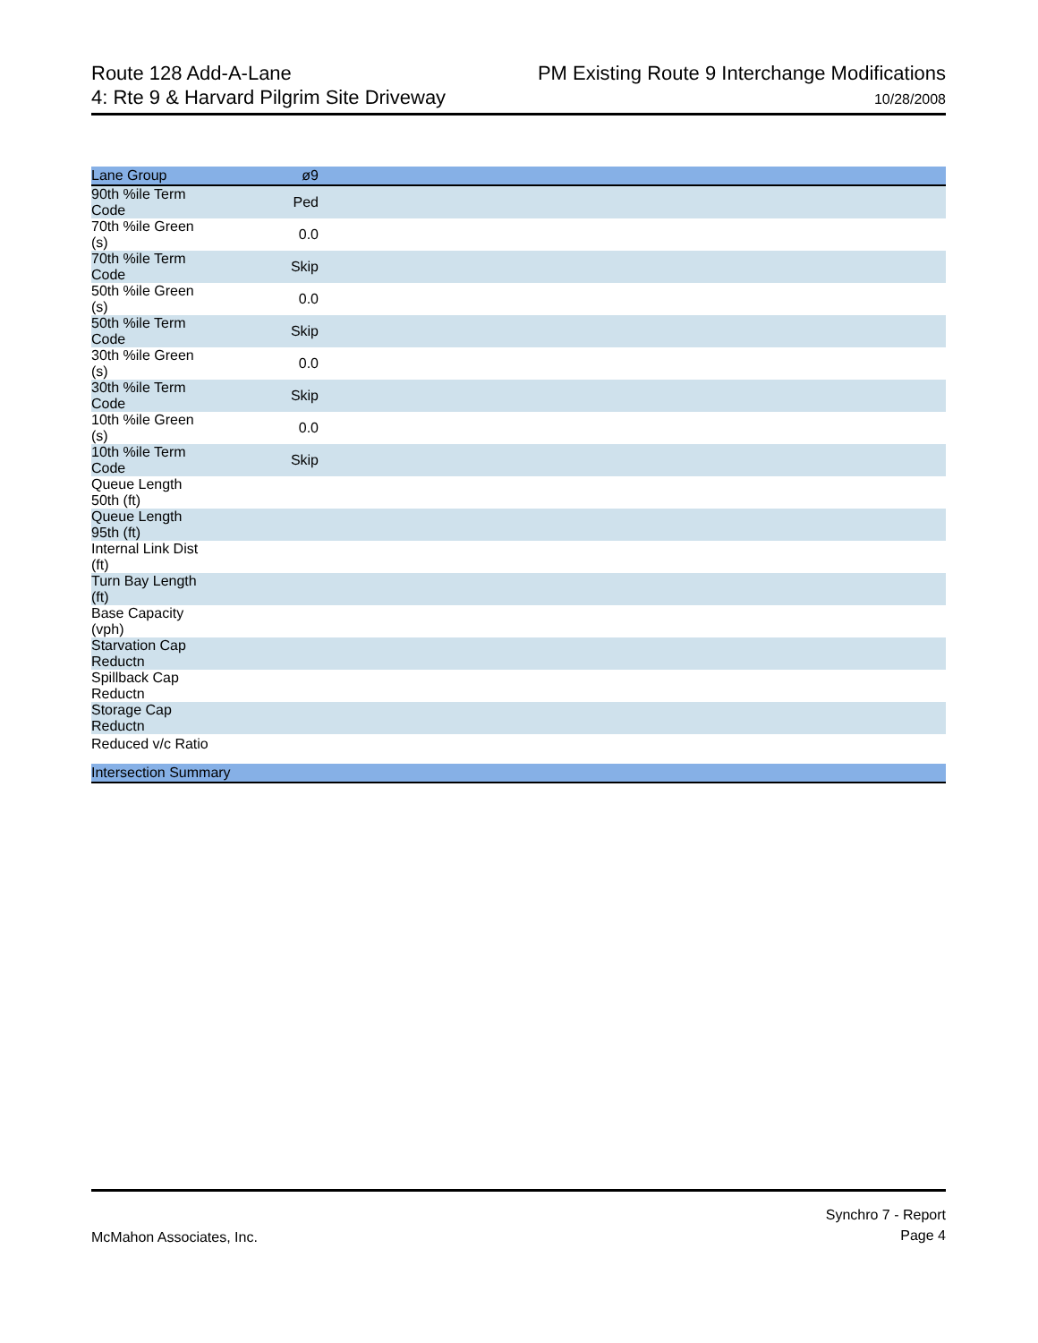Route 128 Add-A-Lane
4: Rte 9 & Harvard Pilgrim Site Driveway
PM Existing Route 9 Interchange Modifications
10/28/2008
| Lane Group | ø9 | |
| --- | --- | --- |
| 90th %ile Term Code | Ped | |
| 70th %ile Green (s) | 0.0 | |
| 70th %ile Term Code | Skip | |
| 50th %ile Green (s) | 0.0 | |
| 50th %ile Term Code | Skip | |
| 30th %ile Green (s) | 0.0 | |
| 30th %ile Term Code | Skip | |
| 10th %ile Green (s) | 0.0 | |
| 10th %ile Term Code | Skip | |
| Queue Length 50th (ft) | | |
| Queue Length 95th (ft) | | |
| Internal Link Dist (ft) | | |
| Turn Bay Length (ft) | | |
| Base Capacity (vph) | | |
| Starvation Cap Reductn | | |
| Spillback Cap Reductn | | |
| Storage Cap Reductn | | |
| Reduced v/c Ratio | | |
| Intersection Summary | | |
McMahon Associates, Inc.
Synchro 7 - Report
Page 4